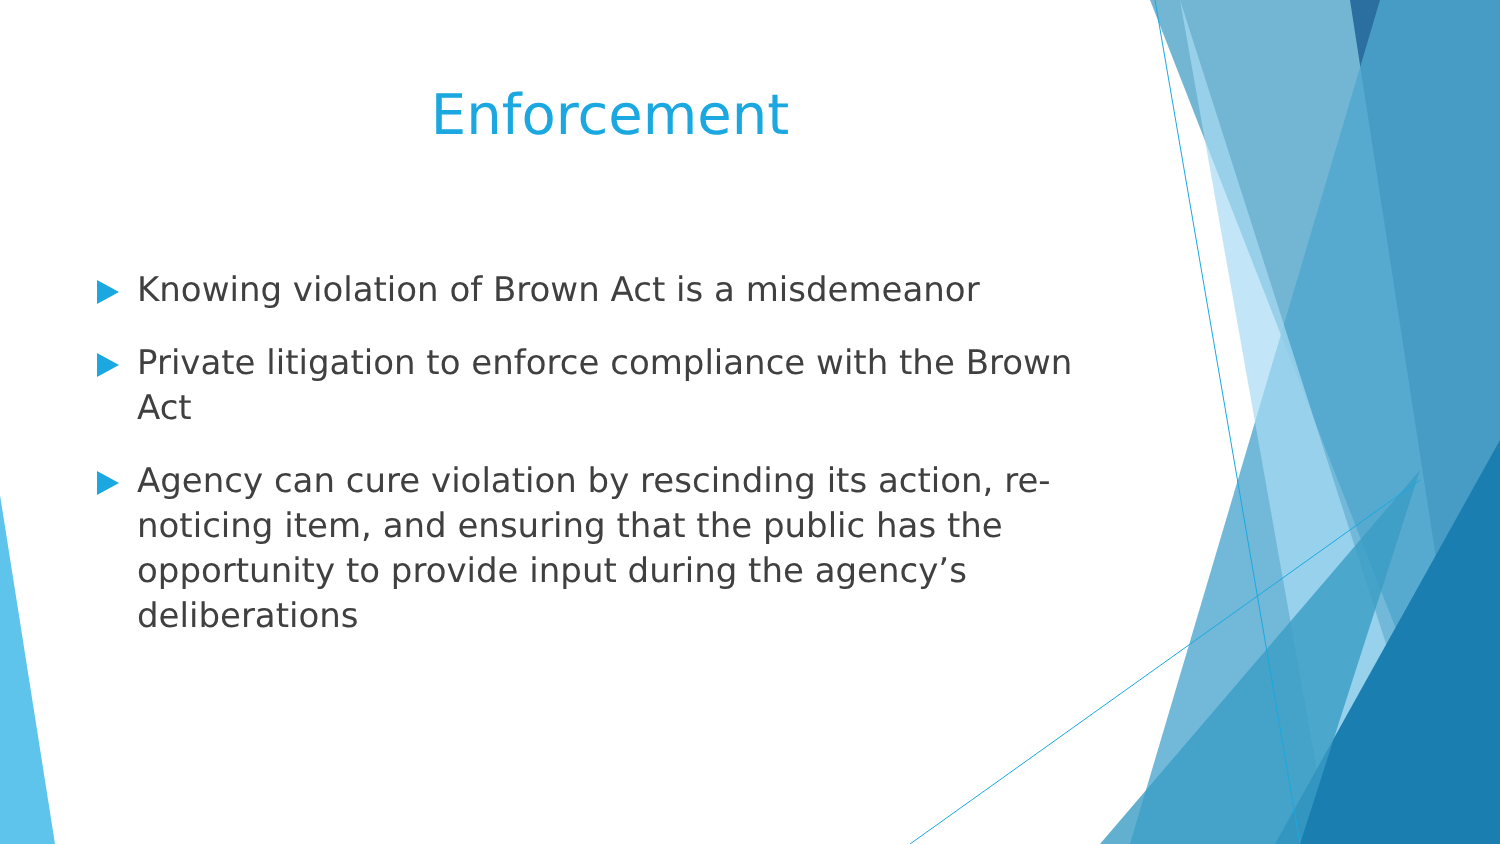Enforcement
Knowing violation of Brown Act is a misdemeanor
Private litigation to enforce compliance with the Brown Act
Agency can cure violation by rescinding its action, re-noticing item, and ensuring that the public has the opportunity to provide input during the agency’s deliberations